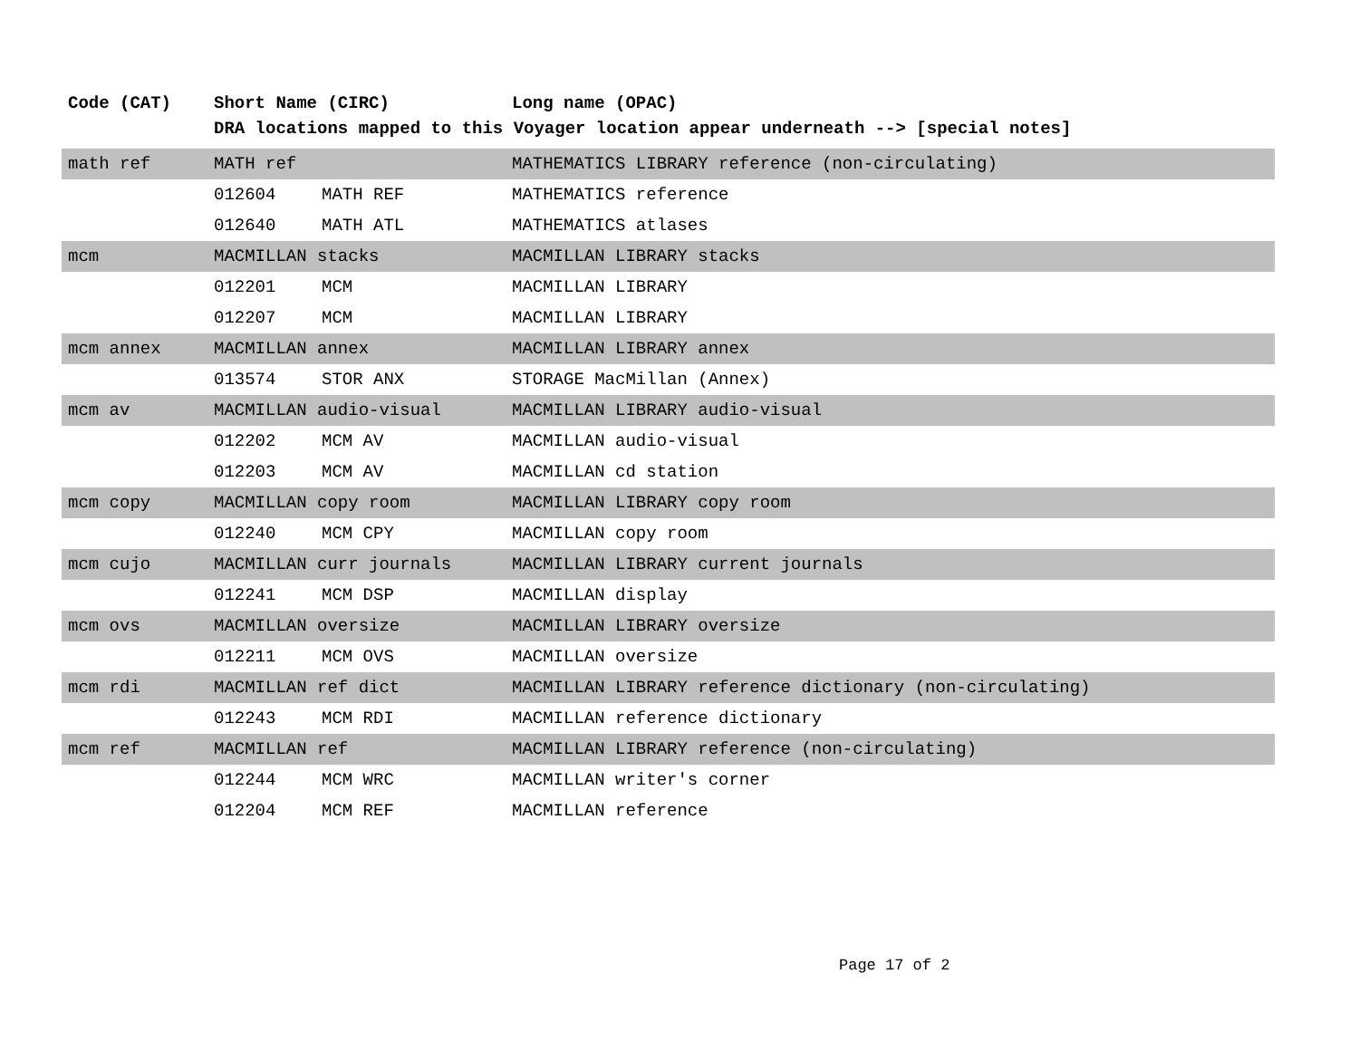| Code (CAT) | Short Name (CIRC) | | Long name (OPAC) |
| --- | --- | --- | --- |
| | DRA locations mapped to this Voyager location appear underneath --> [special notes] | | |
| math ref | MATH ref | | MATHEMATICS LIBRARY reference (non-circulating) |
| | 012604 | MATH REF | MATHEMATICS reference |
| | 012640 | MATH ATL | MATHEMATICS atlases |
| mcm | MACMILLAN stacks | | MACMILLAN LIBRARY stacks |
| | 012201 | MCM | MACMILLAN LIBRARY |
| | 012207 | MCM | MACMILLAN LIBRARY |
| mcm annex | MACMILLAN annex | | MACMILLAN LIBRARY annex |
| | 013574 | STOR ANX | STORAGE MacMillan (Annex) |
| mcm av | MACMILLAN audio-visual | | MACMILLAN LIBRARY audio-visual |
| | 012202 | MCM AV | MACMILLAN audio-visual |
| | 012203 | MCM AV | MACMILLAN cd station |
| mcm copy | MACMILLAN copy room | | MACMILLAN LIBRARY copy room |
| | 012240 | MCM CPY | MACMILLAN copy room |
| mcm cujo | MACMILLAN curr journals | | MACMILLAN LIBRARY current journals |
| | 012241 | MCM DSP | MACMILLAN display |
| mcm ovs | MACMILLAN oversize | | MACMILLAN LIBRARY oversize |
| | 012211 | MCM OVS | MACMILLAN oversize |
| mcm rdi | MACMILLAN ref dict | | MACMILLAN LIBRARY reference dictionary (non-circulating) |
| | 012243 | MCM RDI | MACMILLAN reference dictionary |
| mcm ref | MACMILLAN ref | | MACMILLAN LIBRARY reference (non-circulating) |
| | 012244 | MCM WRC | MACMILLAN writer's corner |
| | 012204 | MCM REF | MACMILLAN reference |
Page 17 of 2